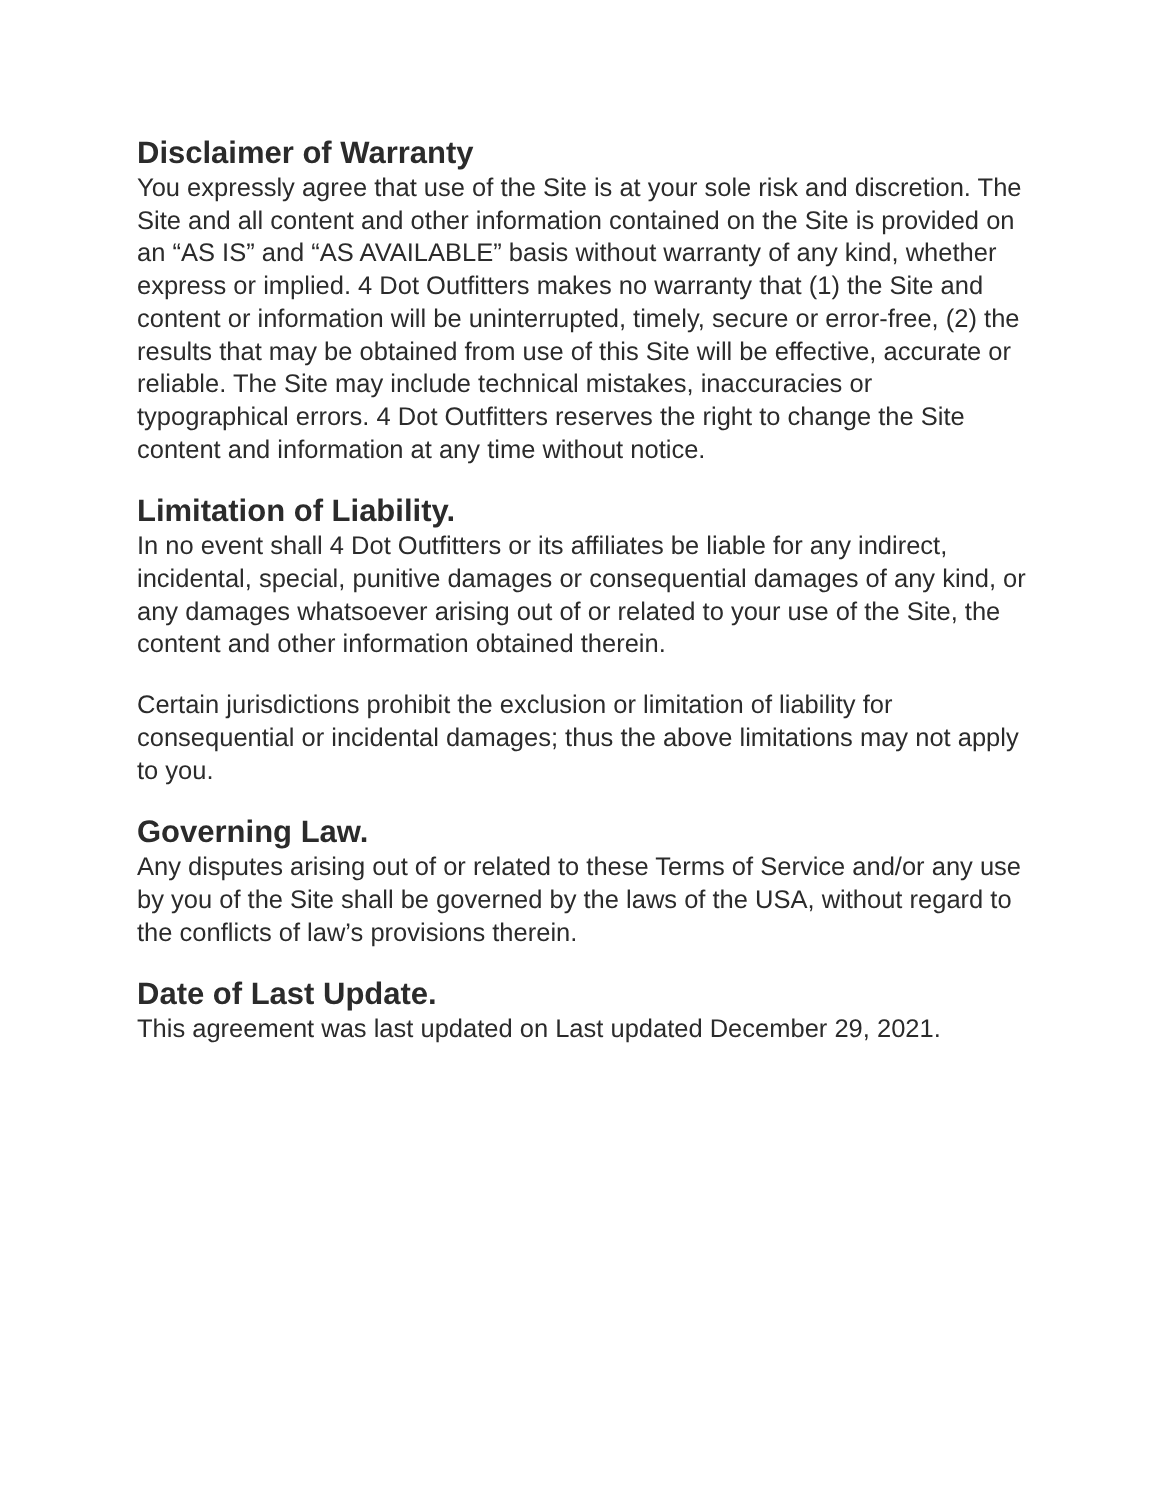Disclaimer of Warranty
You expressly agree that use of the Site is at your sole risk and discretion. The Site and all content and other information contained on the Site is provided on an “AS IS” and “AS AVAILABLE” basis without warranty of any kind, whether express or implied. 4 Dot Outfitters makes no warranty that (1) the Site and content or information will be uninterrupted, timely, secure or error-free, (2) the results that may be obtained from use of this Site will be effective, accurate or reliable. The Site may include technical mistakes, inaccuracies or typographical errors. 4 Dot Outfitters reserves the right to change the Site content and information at any time without notice.
Limitation of Liability.
In no event shall 4 Dot Outfitters or its affiliates be liable for any indirect, incidental, special, punitive damages or consequential damages of any kind, or any damages whatsoever arising out of or related to your use of the Site, the content and other information obtained therein.
Certain jurisdictions prohibit the exclusion or limitation of liability for consequential or incidental damages; thus the above limitations may not apply to you.
Governing Law.
Any disputes arising out of or related to these Terms of Service and/or any use by you of the Site shall be governed by the laws of the USA, without regard to the conflicts of law’s provisions therein.
Date of Last Update.
This agreement was last updated on Last updated December 29, 2021.